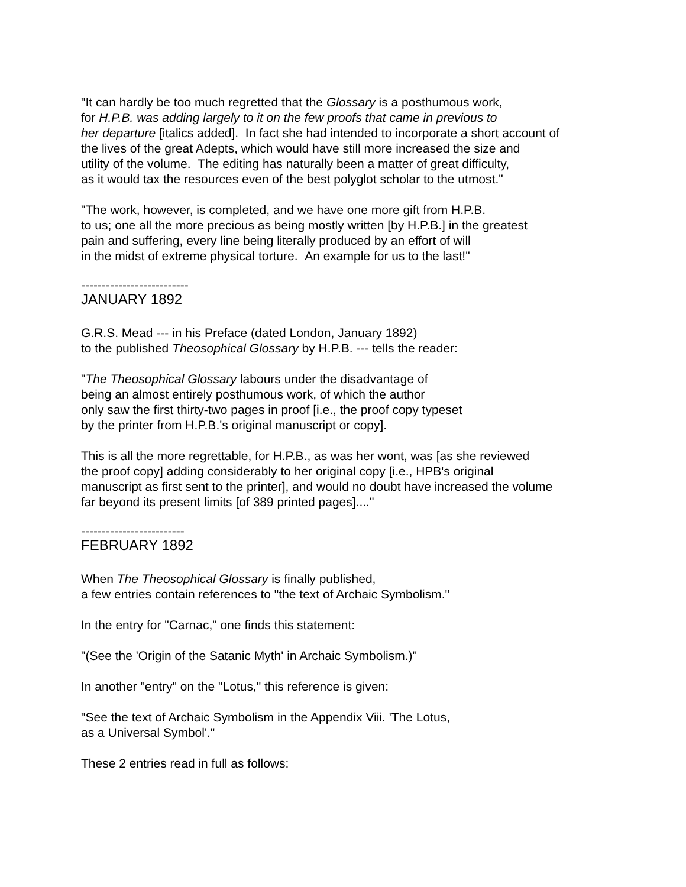"It can hardly be too much regretted that the Glossary is a posthumous work,
for H.P.B. was adding largely to it on the few proofs that came in previous to
her departure [italics added]. In fact she had intended to incorporate a short account of
the lives of the great Adepts, which would have still more increased the size and
utility of the volume. The editing has naturally been a matter of great difficulty,
as it would tax the resources even of the best polyglot scholar to the utmost."
"The work, however, is completed, and we have one more gift from H.P.B.
to us; one all the more precious as being mostly written [by H.P.B.] in the greatest
pain and suffering, every line being literally produced by an effort of will
in the midst of extreme physical torture. An example for us to the last!"
--------------------------
JANUARY 1892
G.R.S. Mead --- in his Preface (dated London, January 1892)
to the published Theosophical Glossary by H.P.B. --- tells the reader:
"The Theosophical Glossary labours under the disadvantage of
being an almost entirely posthumous work, of which the author
only saw the first thirty-two pages in proof [i.e., the proof copy typeset
by the printer from H.P.B.'s original manuscript or copy].
This is all the more regrettable, for H.P.B., as was her wont, was [as she reviewed
the proof copy] adding considerably to her original copy [i.e., HPB's original
manuscript as first sent to the printer], and would no doubt have increased the volume
far beyond its present limits [of 389 printed pages]...."
-------------------------
FEBRUARY 1892
When The Theosophical Glossary is finally published,
a few entries contain references to "the text of Archaic Symbolism."
In the entry for "Carnac," one finds this statement:
"(See the 'Origin of the Satanic Myth' in Archaic Symbolism.)"
In another "entry" on the "Lotus," this reference is given:
"See the text of Archaic Symbolism in the Appendix Viii. 'The Lotus,
as a Universal Symbol'."
These 2 entries read in full as follows: